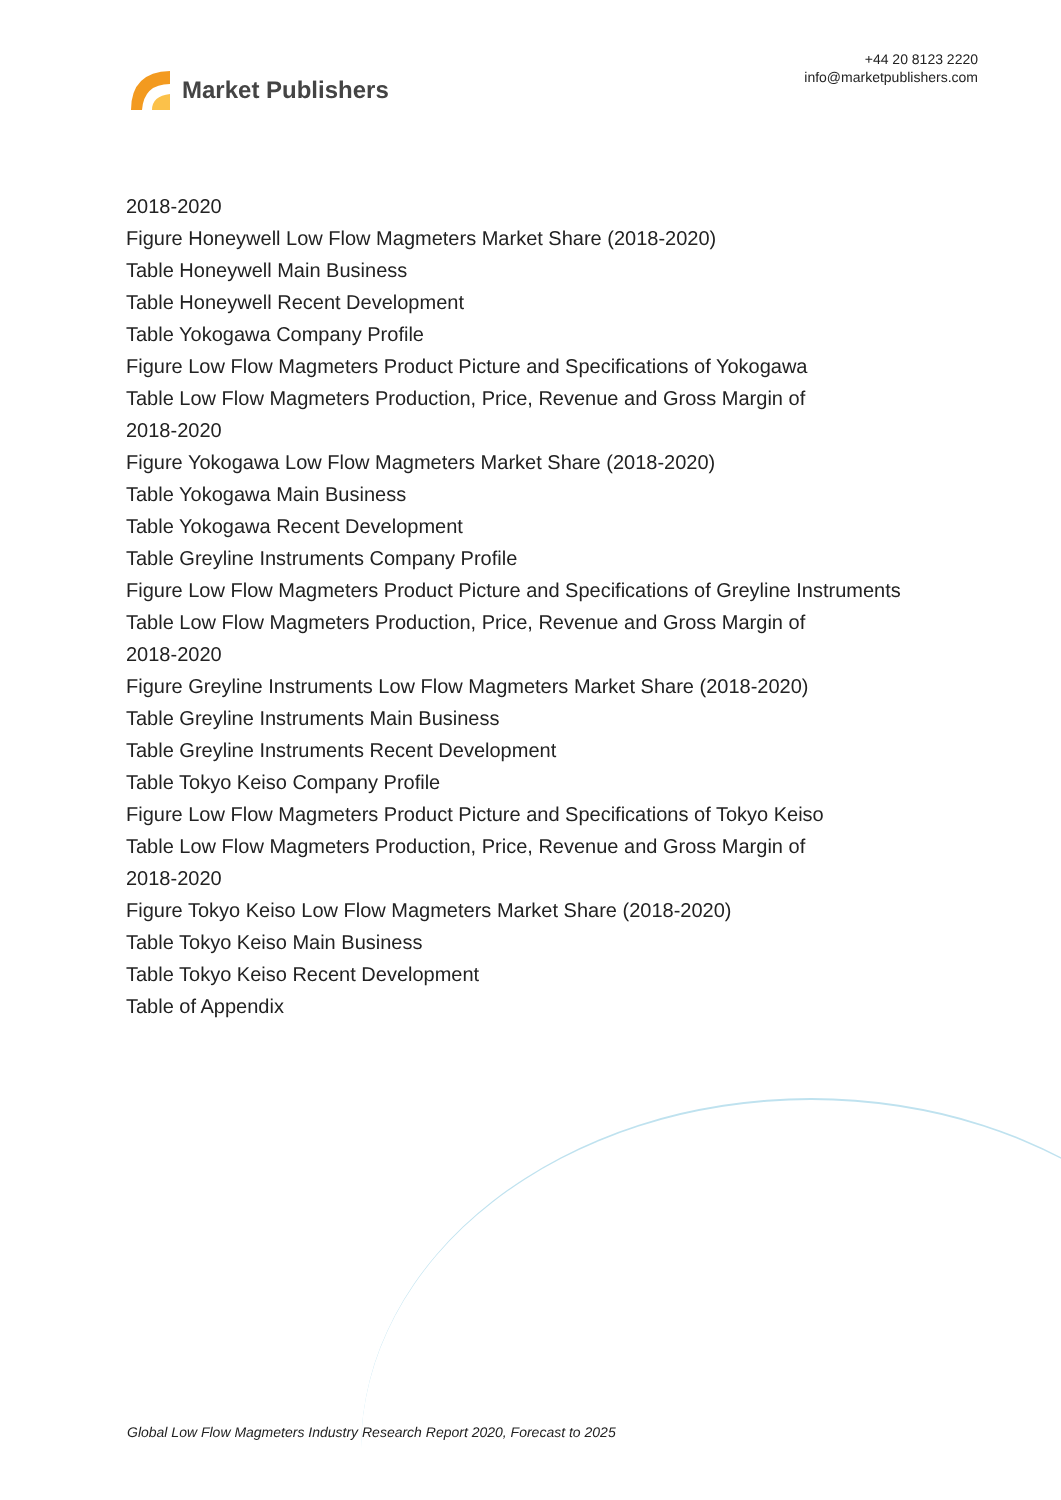Market Publishers
+44 20 8123 2220
info@marketpublishers.com
2018-2020
Figure Honeywell Low Flow Magmeters Market Share (2018-2020)
Table Honeywell Main Business
Table Honeywell Recent Development
Table Yokogawa Company Profile
Figure Low Flow Magmeters Product Picture and Specifications of Yokogawa
Table Low Flow Magmeters Production, Price, Revenue and Gross Margin of
2018-2020
Figure Yokogawa Low Flow Magmeters Market Share (2018-2020)
Table Yokogawa Main Business
Table Yokogawa Recent Development
Table Greyline Instruments Company Profile
Figure Low Flow Magmeters Product Picture and Specifications of Greyline Instruments
Table Low Flow Magmeters Production, Price, Revenue and Gross Margin of
2018-2020
Figure Greyline Instruments Low Flow Magmeters Market Share (2018-2020)
Table Greyline Instruments Main Business
Table Greyline Instruments Recent Development
Table Tokyo Keiso Company Profile
Figure Low Flow Magmeters Product Picture and Specifications of Tokyo Keiso
Table Low Flow Magmeters Production, Price, Revenue and Gross Margin of
2018-2020
Figure Tokyo Keiso Low Flow Magmeters Market Share (2018-2020)
Table Tokyo Keiso Main Business
Table Tokyo Keiso Recent Development
Table of Appendix
Global Low Flow Magmeters Industry Research Report 2020, Forecast to 2025